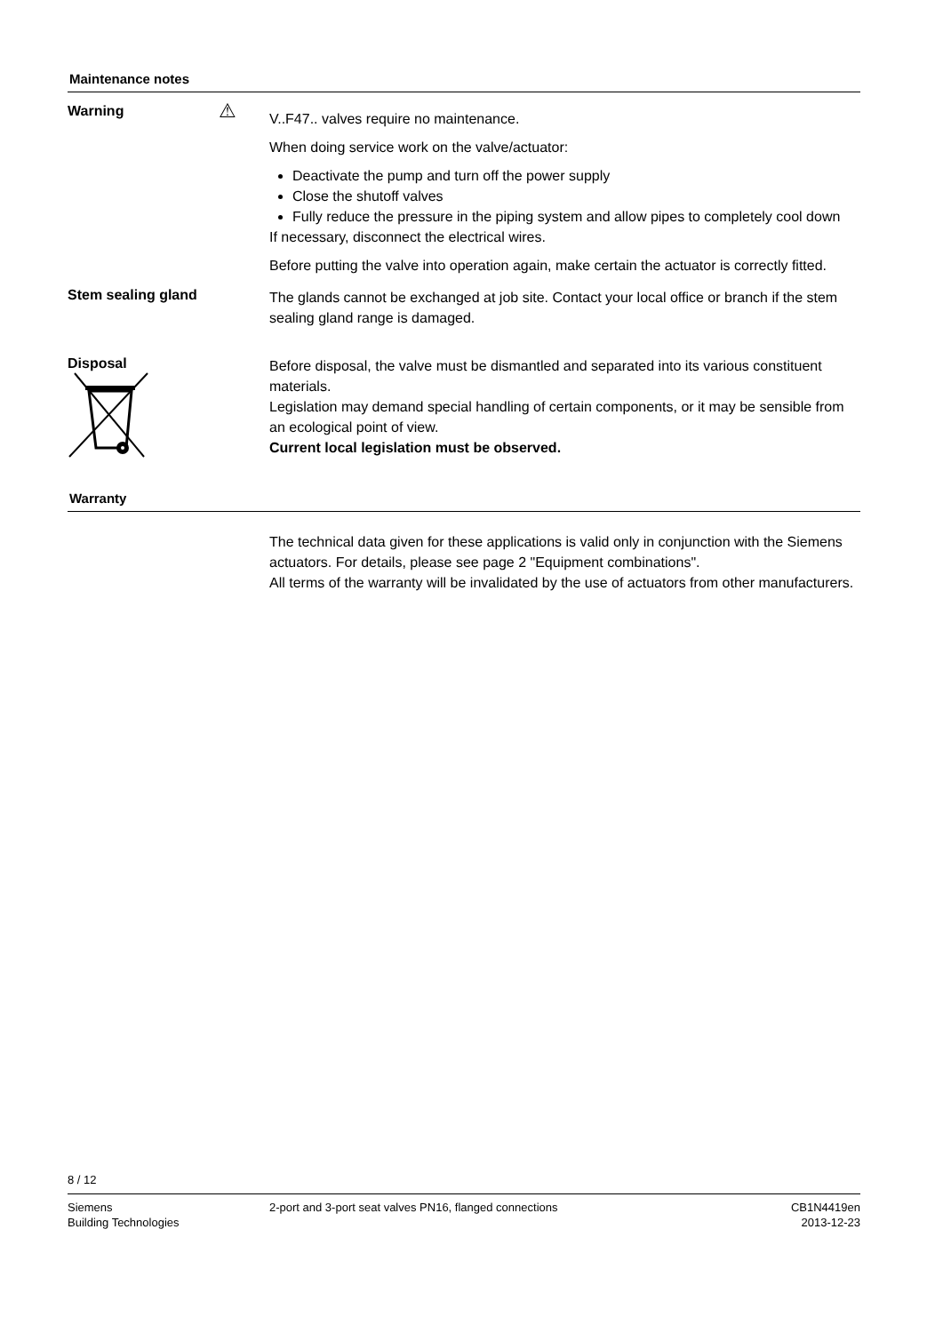Maintenance notes
Warning ⚠
V..F47.. valves require no maintenance.
When doing service work on the valve/actuator:
Deactivate the pump and turn off the power supply
Close the shutoff valves
Fully reduce the pressure in the piping system and allow pipes to completely cool down
If necessary, disconnect the electrical wires.
Before putting the valve into operation again, make certain the actuator is correctly fitted.
Stem sealing gland
The glands cannot be exchanged at job site. Contact your local office or branch if the stem sealing gland range is damaged.
Disposal
Before disposal, the valve must be dismantled and separated into its various constituent materials.
Legislation may demand special handling of certain components, or it may be sensible from an ecological point of view.
Current local legislation must be observed.
Warranty
The technical data given for these applications is valid only in conjunction with the Siemens actuators. For details, please see page 2 "Equipment combinations".
All terms of the warranty will be invalidated by the use of actuators from other manufacturers.
8 / 12
Siemens
Building Technologies
2-port and 3-port seat valves PN16, flanged connections
CB1N4419en
2013-12-23